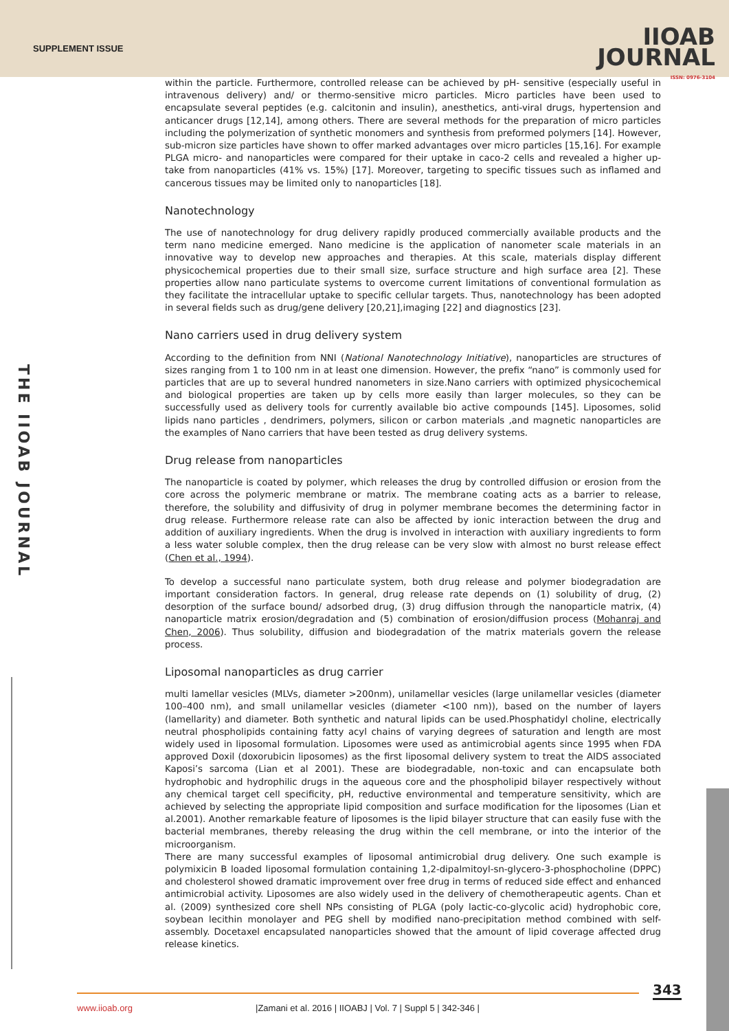SUPPLEMENT ISSUE
IIOAB
JOURNAL
ISSN: 0976-3104
THE IIOAB JOURNAL
within the particle. Furthermore, controlled release can be achieved by pH- sensitive (especially useful in intravenous delivery) and/ or thermo-sensitive micro particles. Micro particles have been used to encapsulate several peptides (e.g. calcitonin and insulin), anesthetics, anti-viral drugs, hypertension and anticancer drugs [12,14], among others. There are several methods for the preparation of micro particles including the polymerization of synthetic monomers and synthesis from preformed polymers [14]. However, sub-micron size particles have shown to offer marked advantages over micro particles [15,16]. For example PLGA micro- and nanoparticles were compared for their uptake in caco-2 cells and revealed a higher up- take from nanoparticles (41% vs. 15%) [17]. Moreover, targeting to specific tissues such as inflamed and cancerous tissues may be limited only to nanoparticles [18].
Nanotechnology
The use of nanotechnology for drug delivery rapidly produced commercially available products and the term nano medicine emerged. Nano medicine is the application of nanometer scale materials in an innovative way to develop new approaches and therapies. At this scale, materials display different physicochemical properties due to their small size, surface structure and high surface area [2]. These properties allow nano particulate systems to overcome current limitations of conventional formulation as they facilitate the intracellular uptake to specific cellular targets. Thus, nanotechnology has been adopted in several fields such as drug/gene delivery [20,21],imaging [22] and diagnostics [23].
Nano carriers used in drug delivery system
According to the definition from NNI (National Nanotechnology Initiative), nanoparticles are structures of sizes ranging from 1 to 100 nm in at least one dimension. However, the prefix “nano” is commonly used for particles that are up to several hundred nanometers in size.Nano carriers with optimized physicochemical and biological properties are taken up by cells more easily than larger molecules, so they can be successfully used as delivery tools for currently available bio active compounds [145]. Liposomes, solid lipids nano particles , dendrimers, polymers, silicon or carbon materials ,and magnetic nanoparticles are the examples of Nano carriers that have been tested as drug delivery systems.
Drug release from nanoparticles
The nanoparticle is coated by polymer, which releases the drug by controlled diffusion or erosion from the core across the polymeric membrane or matrix. The membrane coating acts as a barrier to release, therefore, the solubility and diffusivity of drug in polymer membrane becomes the determining factor in drug release. Furthermore release rate can also be affected by ionic interaction between the drug and addition of auxiliary ingredients. When the drug is involved in interaction with auxiliary ingredients to form a less water soluble complex, then the drug release can be very slow with almost no burst release effect (Chen et al., 1994).
To develop a successful nano particulate system, both drug release and polymer biodegradation are important consideration factors. In general, drug release rate depends on (1) solubility of drug, (2) desorption of the surface bound/ adsorbed drug, (3) drug diffusion through the nanoparticle matrix, (4) nanoparticle matrix erosion/degradation and (5) combination of erosion/diffusion process (Mohanraj and Chen, 2006). Thus solubility, diffusion and biodegradation of the matrix materials govern the release process.
Liposomal nanoparticles as drug carrier
multi lamellar vesicles (MLVs, diameter >200nm), unilamellar vesicles (large unilamellar vesicles (diameter 100–400 nm), and small unilamellar vesicles (diameter <100 nm)), based on the number of layers (lamellarity) and diameter. Both synthetic and natural lipids can be used.Phosphatidyl choline, electrically neutral phospholipids containing fatty acyl chains of varying degrees of saturation and length are most widely used in liposomal formulation. Liposomes were used as antimicrobial agents since 1995 when FDA approved Doxil (doxorubicin liposomes) as the first liposomal delivery system to treat the AIDS associated Kaposi’s sarcoma (Lian et al 2001). These are biodegradable, non-toxic and can encapsulate both hydrophobic and hydrophilic drugs in the aqueous core and the phospholipid bilayer respectively without any chemical target cell specificity, pH, reductive environmental and temperature sensitivity, which are achieved by selecting the appropriate lipid composition and surface modification for the liposomes (Lian et al.2001). Another remarkable feature of liposomes is the lipid bilayer structure that can easily fuse with the bacterial membranes, thereby releasing the drug within the cell membrane, or into the interior of the microorganism.
There are many successful examples of liposomal antimicrobial drug delivery. One such example is polymixicin B loaded liposomal formulation containing 1,2-dipalmitoyl-sn-glycero-3-phosphocholine (DPPC) and cholesterol showed dramatic improvement over free drug in terms of reduced side effect and enhanced antimicrobial activity. Liposomes are also widely used in the delivery of chemotherapeutic agents. Chan et al. (2009) synthesized core shell NPs consisting of PLGA (poly lactic-co-glycolic acid) hydrophobic core, soybean lecithin monolayer and PEG shell by modified nano-precipitation method combined with self-assembly. Docetaxel encapsulated nanoparticles showed that the amount of lipid coverage affected drug release kinetics.
343
www.iioab.org |Zamani et al. 2016 | IIOABJ | Vol. 7 | Suppl 5 | 342-346 |